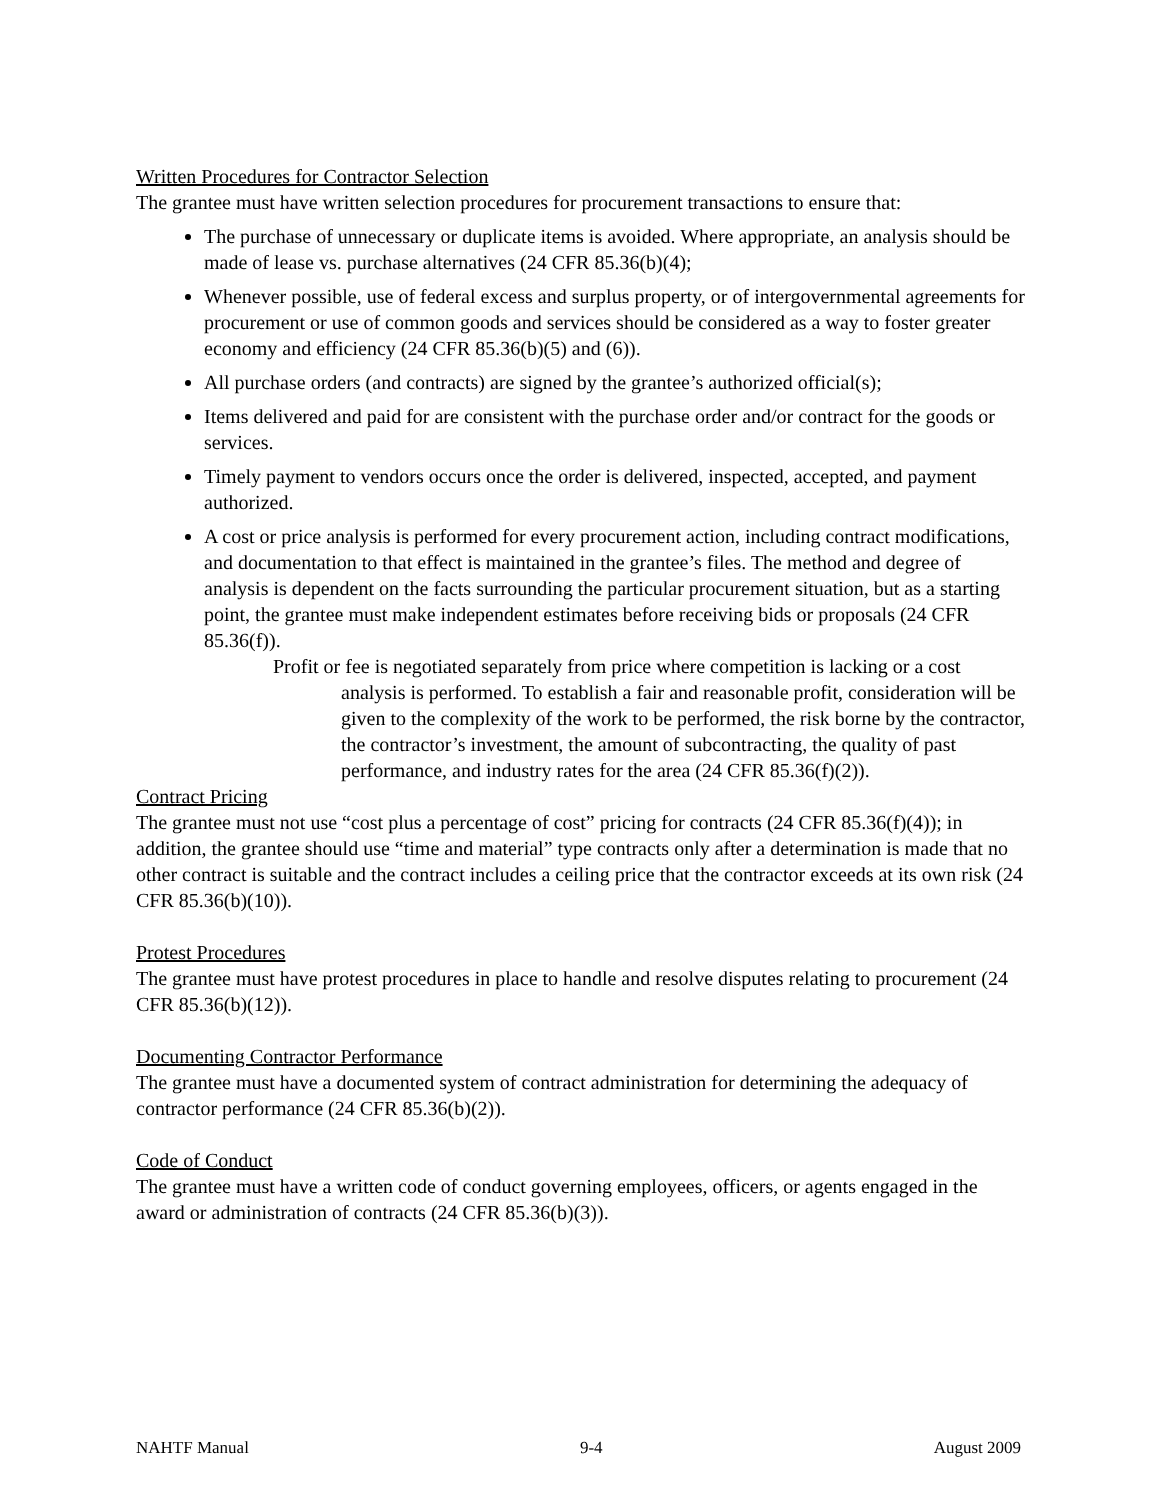Written Procedures for Contractor Selection
The grantee must have written selection procedures for procurement transactions to ensure that:
The purchase of unnecessary or duplicate items is avoided. Where appropriate, an analysis should be made of lease vs. purchase alternatives (24 CFR 85.36(b)(4);
Whenever possible, use of federal excess and surplus property, or of intergovernmental agreements for procurement or use of common goods and services should be considered as a way to foster greater economy and efficiency (24 CFR 85.36(b)(5) and (6)).
All purchase orders (and contracts) are signed by the grantee’s authorized official(s);
Items delivered and paid for are consistent with the purchase order and/or contract for the goods or services.
Timely payment to vendors occurs once the order is delivered, inspected, accepted, and payment authorized.
A cost or price analysis is performed for every procurement action, including contract modifications, and documentation to that effect is maintained in the grantee’s files. The method and degree of analysis is dependent on the facts surrounding the particular procurement situation, but as a starting point, the grantee must make independent estimates before receiving bids or proposals (24 CFR 85.36(f)).
Profit or fee is negotiated separately from price where competition is lacking or a cost analysis is performed. To establish a fair and reasonable profit, consideration will be given to the complexity of the work to be performed, the risk borne by the contractor, the contractor’s investment, the amount of subcontracting, the quality of past performance, and industry rates for the area (24 CFR 85.36(f)(2)).
Contract Pricing
The grantee must not use “cost plus a percentage of cost” pricing for contracts (24 CFR 85.36(f)(4)); in addition, the grantee should use “time and material” type contracts only after a determination is made that no other contract is suitable and the contract includes a ceiling price that the contractor exceeds at its own risk (24 CFR 85.36(b)(10)).
Protest Procedures
The grantee must have protest procedures in place to handle and resolve disputes relating to procurement (24 CFR 85.36(b)(12)).
Documenting Contractor Performance
The grantee must have a documented system of contract administration for determining the adequacy of contractor performance (24 CFR 85.36(b)(2)).
Code of Conduct
The grantee must have a written code of conduct governing employees, officers, or agents engaged in the award or administration of contracts (24 CFR 85.36(b)(3)).
NAHTF Manual 9-4 August 2009